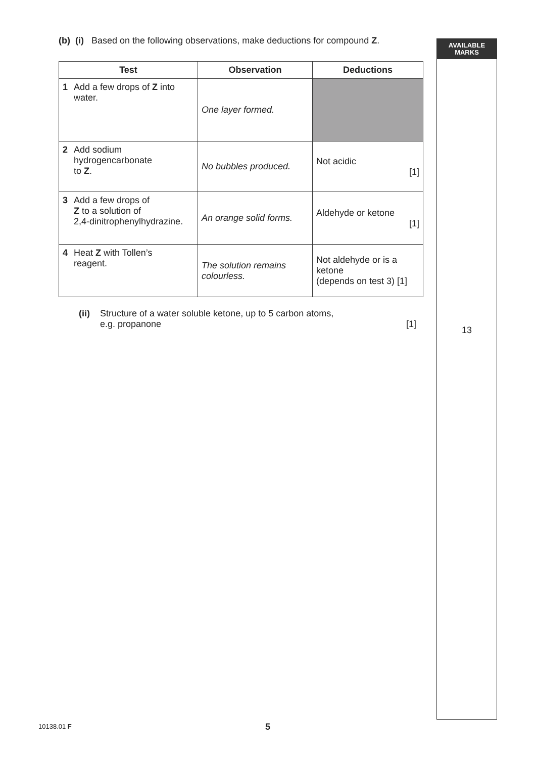AVAILABLE
MARKS
13
(b) (i) Based on the following observations, make deductions for compound Z.
| Test | Observation | Deductions |
| --- | --- | --- |
| 1 Add a few drops of Z into water. | One layer formed. | |
| 2 Add sodium hydrogencarbonate to Z . | No bubbles produced. | Not acidic [1] |
| 3 Add a few drops of Z to a solution of 2,4-dinitrophenylhydrazine. | An orange solid forms. | Aldehyde or ketone [1] |
| 4 Heat Z with Tollen’s reagent. | The solution remains colourless. | Not aldehyde or is a ketone (depends on test 3) [1] |
(ii)
Structure of a water soluble ketone, up to 5 carbon atoms,
e.g. propanone [1]
10138.01 F 5